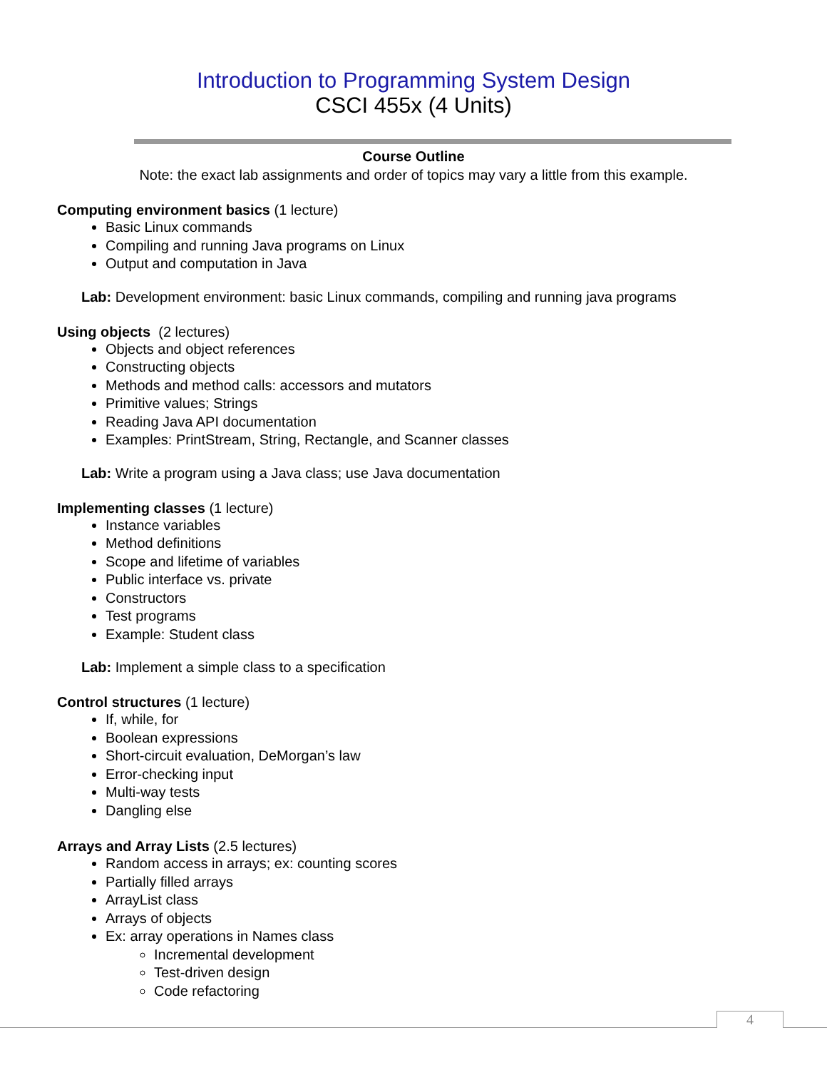Introduction to Programming System Design
CSCI 455x (4 Units)
Course Outline
Note: the exact lab assignments and order of topics may vary a little from this example.
Computing environment basics (1 lecture)
Basic Linux commands
Compiling and running Java programs on Linux
Output and computation in Java
Lab: Development environment: basic Linux commands, compiling and running java programs
Using objects (2 lectures)
Objects and object references
Constructing objects
Methods and method calls: accessors and mutators
Primitive values; Strings
Reading Java API documentation
Examples: PrintStream, String, Rectangle, and Scanner classes
Lab: Write a program using a Java class; use Java documentation
Implementing classes (1 lecture)
Instance variables
Method definitions
Scope and lifetime of variables
Public interface vs. private
Constructors
Test programs
Example: Student class
Lab: Implement a simple class to a specification
Control structures (1 lecture)
If, while, for
Boolean expressions
Short-circuit evaluation, DeMorgan’s law
Error-checking input
Multi-way tests
Dangling else
Arrays and Array Lists (2.5 lectures)
Random access in arrays; ex: counting scores
Partially filled arrays
ArrayList class
Arrays of objects
Ex: array operations in Names class
Incremental development
Test-driven design
Code refactoring
4